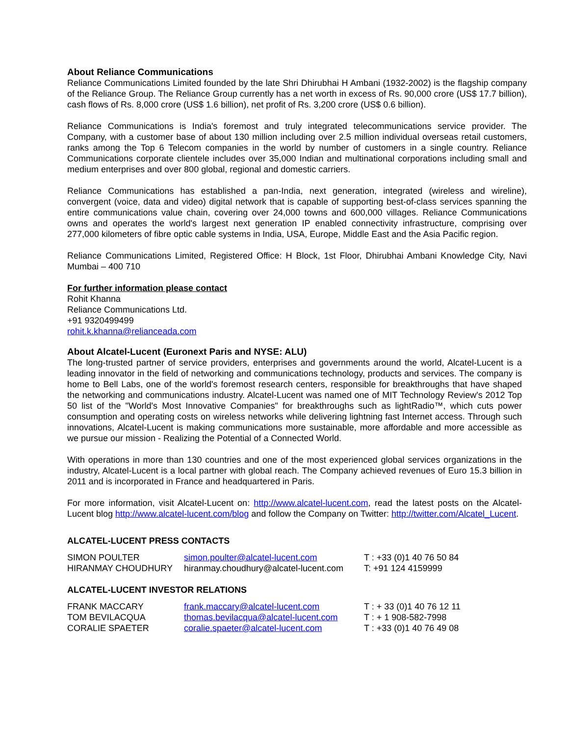About Reliance Communications
Reliance Communications Limited founded by the late Shri Dhirubhai H Ambani (1932-2002) is the flagship company of the Reliance Group. The Reliance Group currently has a net worth in excess of Rs. 90,000 crore (US$ 17.7 billion), cash flows of Rs. 8,000 crore (US$ 1.6 billion), net profit of Rs. 3,200 crore (US$ 0.6 billion).
Reliance Communications is India's foremost and truly integrated telecommunications service provider. The Company, with a customer base of about 130 million including over 2.5 million individual overseas retail customers, ranks among the Top 6 Telecom companies in the world by number of customers in a single country. Reliance Communications corporate clientele includes over 35,000 Indian and multinational corporations including small and medium enterprises and over 800 global, regional and domestic carriers.
Reliance Communications has established a pan-India, next generation, integrated (wireless and wireline), convergent (voice, data and video) digital network that is capable of supporting best-of-class services spanning the entire communications value chain, covering over 24,000 towns and 600,000 villages. Reliance Communications owns and operates the world's largest next generation IP enabled connectivity infrastructure, comprising over 277,000 kilometers of fibre optic cable systems in India, USA, Europe, Middle East and the Asia Pacific region.
Reliance Communications Limited, Registered Office: H Block, 1st Floor, Dhirubhai Ambani Knowledge City, Navi Mumbai – 400 710
For further information please contact
Rohit Khanna
Reliance Communications Ltd.
+91 9320499499
rohit.k.khanna@relianceada.com
About Alcatel-Lucent (Euronext Paris and NYSE: ALU)
The long-trusted partner of service providers, enterprises and governments around the world, Alcatel-Lucent is a leading innovator in the field of networking and communications technology, products and services. The company is home to Bell Labs, one of the world's foremost research centers, responsible for breakthroughs that have shaped the networking and communications industry. Alcatel-Lucent was named one of MIT Technology Review's 2012 Top 50 list of the "World's Most Innovative Companies" for breakthroughs such as lightRadio™, which cuts power consumption and operating costs on wireless networks while delivering lightning fast Internet access. Through such innovations, Alcatel-Lucent is making communications more sustainable, more affordable and more accessible as we pursue our mission - Realizing the Potential of a Connected World.
With operations in more than 130 countries and one of the most experienced global services organizations in the industry, Alcatel-Lucent is a local partner with global reach. The Company achieved revenues of Euro 15.3 billion in 2011 and is incorporated in France and headquartered in Paris.
For more information, visit Alcatel-Lucent on: http://www.alcatel-lucent.com, read the latest posts on the Alcatel-Lucent blog http://www.alcatel-lucent.com/blog and follow the Company on Twitter: http://twitter.com/Alcatel_Lucent.
ALCATEL-LUCENT PRESS CONTACTS
| SIMON POULTER | simon.poulter@alcatel-lucent.com | T : +33 (0)1 40 76 50 84 |
| HIRANMAY CHOUDHURY | hiranmay.choudhury@alcatel-lucent.com | T: +91 124 4159999 |
ALCATEL-LUCENT INVESTOR RELATIONS
| FRANK MACCARY | frank.maccary@alcatel-lucent.com | T : + 33 (0)1 40 76 12 11 |
| TOM BEVILACQUA | thomas.bevilacqua@alcatel-lucent.com | T : + 1 908-582-7998 |
| CORALIE SPAETER | coralie.spaeter@alcatel-lucent.com | T : +33 (0)1 40 76 49 08 |